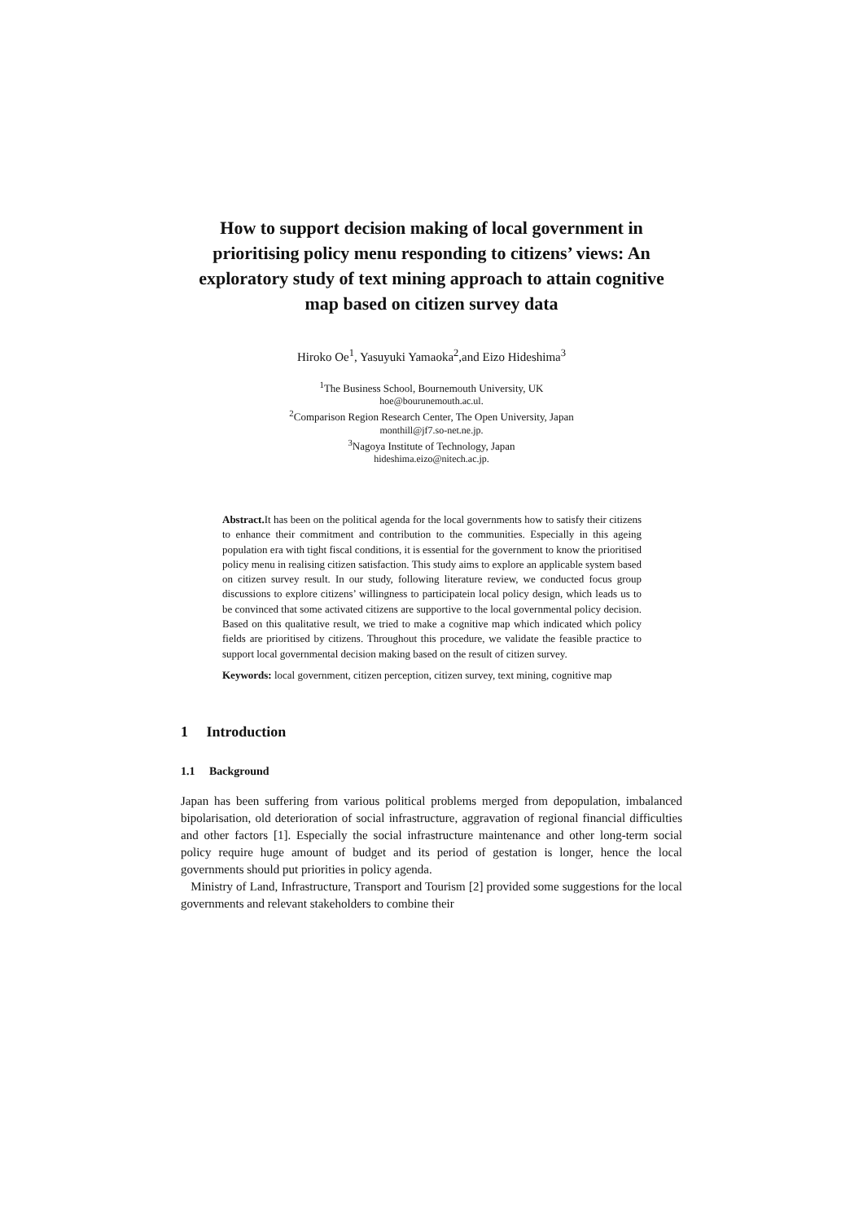How to support decision making of local government in prioritising policy menu responding to citizens’ views: An exploratory study of text mining approach to attain cognitive map based on citizen survey data
Hiroko Oe<sup>1</sup>, Yasuyuki Yamaoka<sup>2</sup>,and Eizo Hideshima<sup>3</sup>
<sup>1</sup> The Business School, Bournemouth University, UK
hoe@bourunemouth.ac.ul.
<sup>2</sup> Comparison Region Research Center, The Open University, Japan
monthill@jf7.so-net.ne.jp.
<sup>3</sup> Nagoya Institute of Technology, Japan
hideshima.eizo@nitech.ac.jp.
Abstract. It has been on the political agenda for the local governments how to satisfy their citizens to enhance their commitment and contribution to the communities. Especially in this ageing population era with tight fiscal conditions, it is essential for the government to know the prioritised policy menu in realising citizen satisfaction. This study aims to explore an applicable system based on citizen survey result. In our study, following literature review, we conducted focus group discussions to explore citizens’ willingness to participatein local policy design, which leads us to be convinced that some activated citizens are supportive to the local governmental policy decision. Based on this qualitative result, we tried to make a cognitive map which indicated which policy fields are prioritised by citizens. Throughout this procedure, we validate the feasible practice to support local governmental decision making based on the result of citizen survey.
Keywords: local government, citizen perception, citizen survey, text mining, cognitive map
1 Introduction
1.1 Background
Japan has been suffering from various political problems merged from depopulation, imbalanced bipolarisation, old deterioration of social infrastructure, aggravation of regional financial difficulties and other factors [1]. Especially the social infrastructure maintenance and other long-term social policy require huge amount of budget and its period of gestation is longer, hence the local governments should put priorities in policy agenda.
Ministry of Land, Infrastructure, Transport and Tourism [2] provided some suggestions for the local governments and relevant stakeholders to combine their